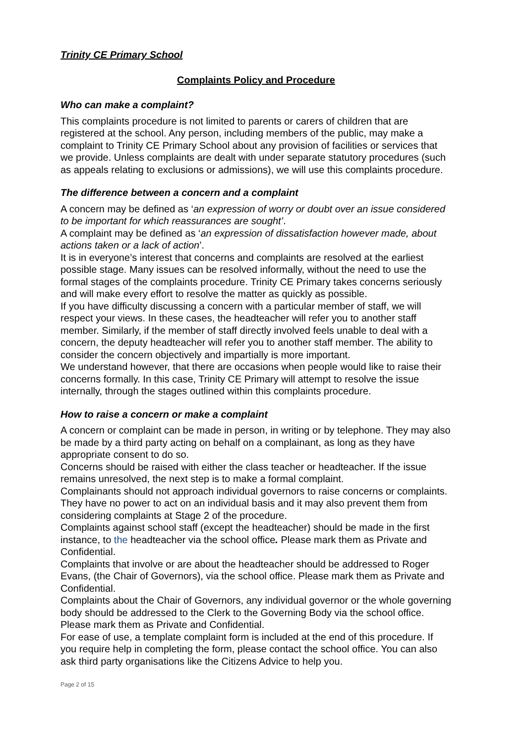Trinity CE Primary School
Complaints Policy and Procedure
Who can make a complaint?
This complaints procedure is not limited to parents or carers of children that are registered at the school. Any person, including members of the public, may make a complaint to Trinity CE Primary School about any provision of facilities or services that we provide. Unless complaints are dealt with under separate statutory procedures (such as appeals relating to exclusions or admissions), we will use this complaints procedure.
The difference between a concern and a complaint
A concern may be defined as ‘an expression of worry or doubt over an issue considered to be important for which reassurances are sought’.
A complaint may be defined as ‘an expression of dissatisfaction however made, about actions taken or a lack of action’.
It is in everyone’s interest that concerns and complaints are resolved at the earliest possible stage. Many issues can be resolved informally, without the need to use the formal stages of the complaints procedure. Trinity CE Primary takes concerns seriously and will make every effort to resolve the matter as quickly as possible.
If you have difficulty discussing a concern with a particular member of staff, we will respect your views. In these cases, the headteacher will refer you to another staff member. Similarly, if the member of staff directly involved feels unable to deal with a concern, the deputy headteacher will refer you to another staff member. The ability to consider the concern objectively and impartially is more important.
We understand however, that there are occasions when people would like to raise their concerns formally. In this case, Trinity CE Primary will attempt to resolve the issue internally, through the stages outlined within this complaints procedure.
How to raise a concern or make a complaint
A concern or complaint can be made in person, in writing or by telephone. They may also be made by a third party acting on behalf on a complainant, as long as they have appropriate consent to do so.
Concerns should be raised with either the class teacher or headteacher. If the issue remains unresolved, the next step is to make a formal complaint.
Complainants should not approach individual governors to raise concerns or complaints. They have no power to act on an individual basis and it may also prevent them from considering complaints at Stage 2 of the procedure.
Complaints against school staff (except the headteacher) should be made in the first instance, to the headteacher via the school office. Please mark them as Private and Confidential.
Complaints that involve or are about the headteacher should be addressed to Roger Evans, (the Chair of Governors), via the school office. Please mark them as Private and Confidential.
Complaints about the Chair of Governors, any individual governor or the whole governing body should be addressed to the Clerk to the Governing Body via the school office. Please mark them as Private and Confidential.
For ease of use, a template complaint form is included at the end of this procedure. If you require help in completing the form, please contact the school office. You can also ask third party organisations like the Citizens Advice to help you.
Page 2 of 15